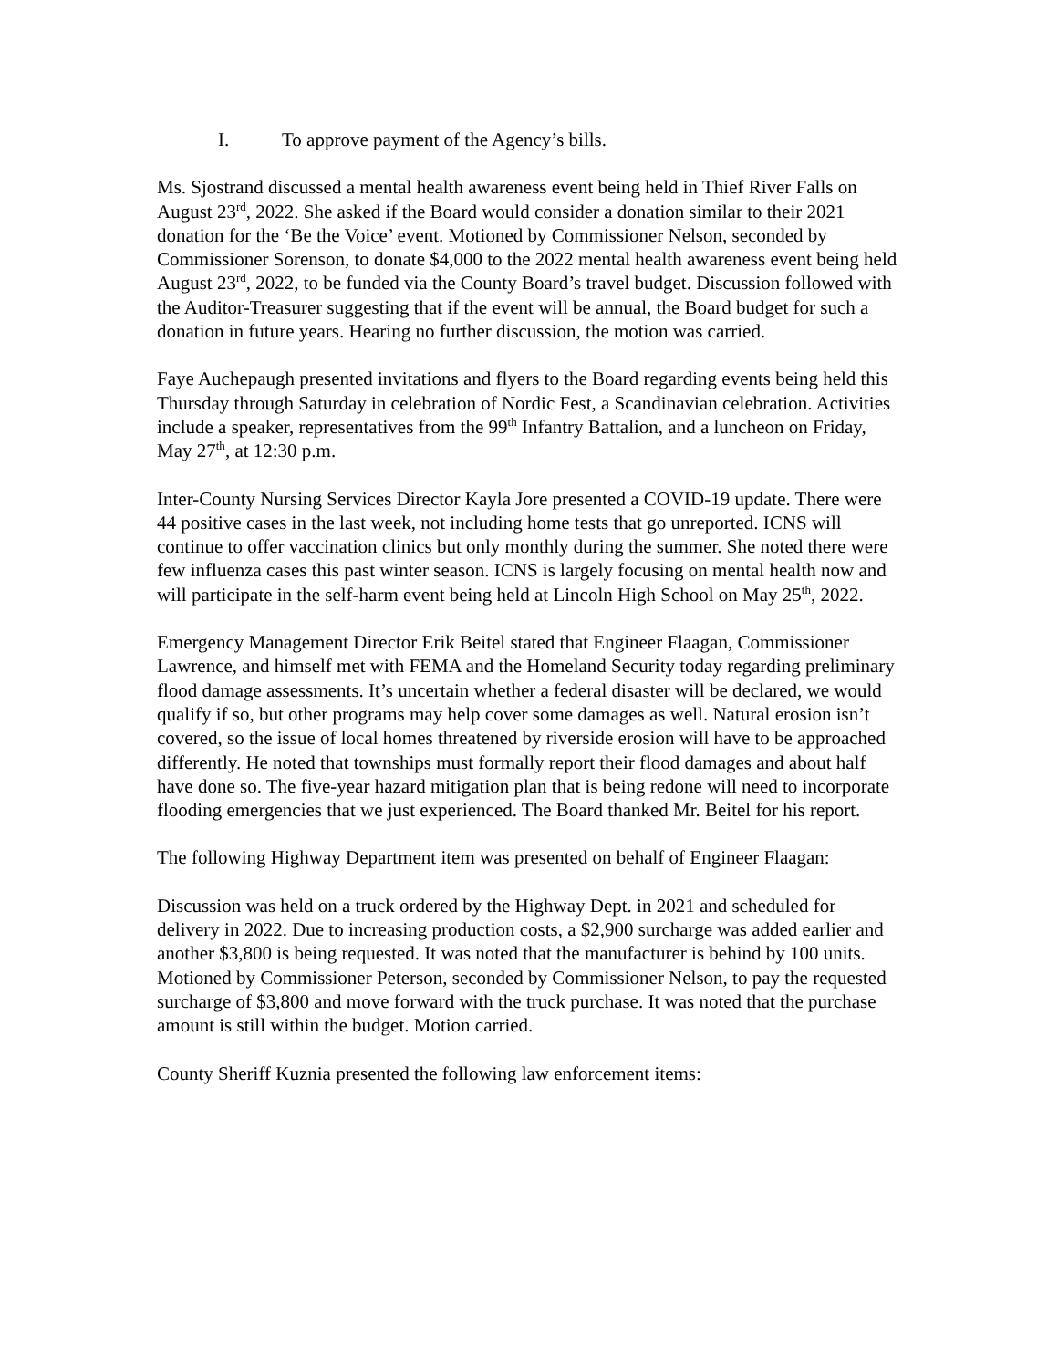I. To approve payment of the Agency’s bills.
Ms. Sjostrand discussed a mental health awareness event being held in Thief River Falls on August 23<sup>rd</sup>, 2022. She asked if the Board would consider a donation similar to their 2021 donation for the ‘Be the Voice’ event. Motioned by Commissioner Nelson, seconded by Commissioner Sorenson, to donate $4,000 to the 2022 mental health awareness event being held August 23<sup>rd</sup>, 2022, to be funded via the County Board’s travel budget. Discussion followed with the Auditor-Treasurer suggesting that if the event will be annual, the Board budget for such a donation in future years. Hearing no further discussion, the motion was carried.
Faye Auchepaugh presented invitations and flyers to the Board regarding events being held this Thursday through Saturday in celebration of Nordic Fest, a Scandinavian celebration. Activities include a speaker, representatives from the 99<sup>th</sup> Infantry Battalion, and a luncheon on Friday, May 27<sup>th</sup>, at 12:30 p.m.
Inter-County Nursing Services Director Kayla Jore presented a COVID-19 update. There were 44 positive cases in the last week, not including home tests that go unreported. ICNS will continue to offer vaccination clinics but only monthly during the summer. She noted there were few influenza cases this past winter season. ICNS is largely focusing on mental health now and will participate in the self-harm event being held at Lincoln High School on May 25<sup>th</sup>, 2022.
Emergency Management Director Erik Beitel stated that Engineer Flaagan, Commissioner Lawrence, and himself met with FEMA and the Homeland Security today regarding preliminary flood damage assessments. It’s uncertain whether a federal disaster will be declared, we would qualify if so, but other programs may help cover some damages as well. Natural erosion isn’t covered, so the issue of local homes threatened by riverside erosion will have to be approached differently. He noted that townships must formally report their flood damages and about half have done so. The five-year hazard mitigation plan that is being redone will need to incorporate flooding emergencies that we just experienced. The Board thanked Mr. Beitel for his report.
The following Highway Department item was presented on behalf of Engineer Flaagan:
Discussion was held on a truck ordered by the Highway Dept. in 2021 and scheduled for delivery in 2022. Due to increasing production costs, a $2,900 surcharge was added earlier and another $3,800 is being requested. It was noted that the manufacturer is behind by 100 units. Motioned by Commissioner Peterson, seconded by Commissioner Nelson, to pay the requested surcharge of $3,800 and move forward with the truck purchase. It was noted that the purchase amount is still within the budget. Motion carried.
County Sheriff Kuznia presented the following law enforcement items: